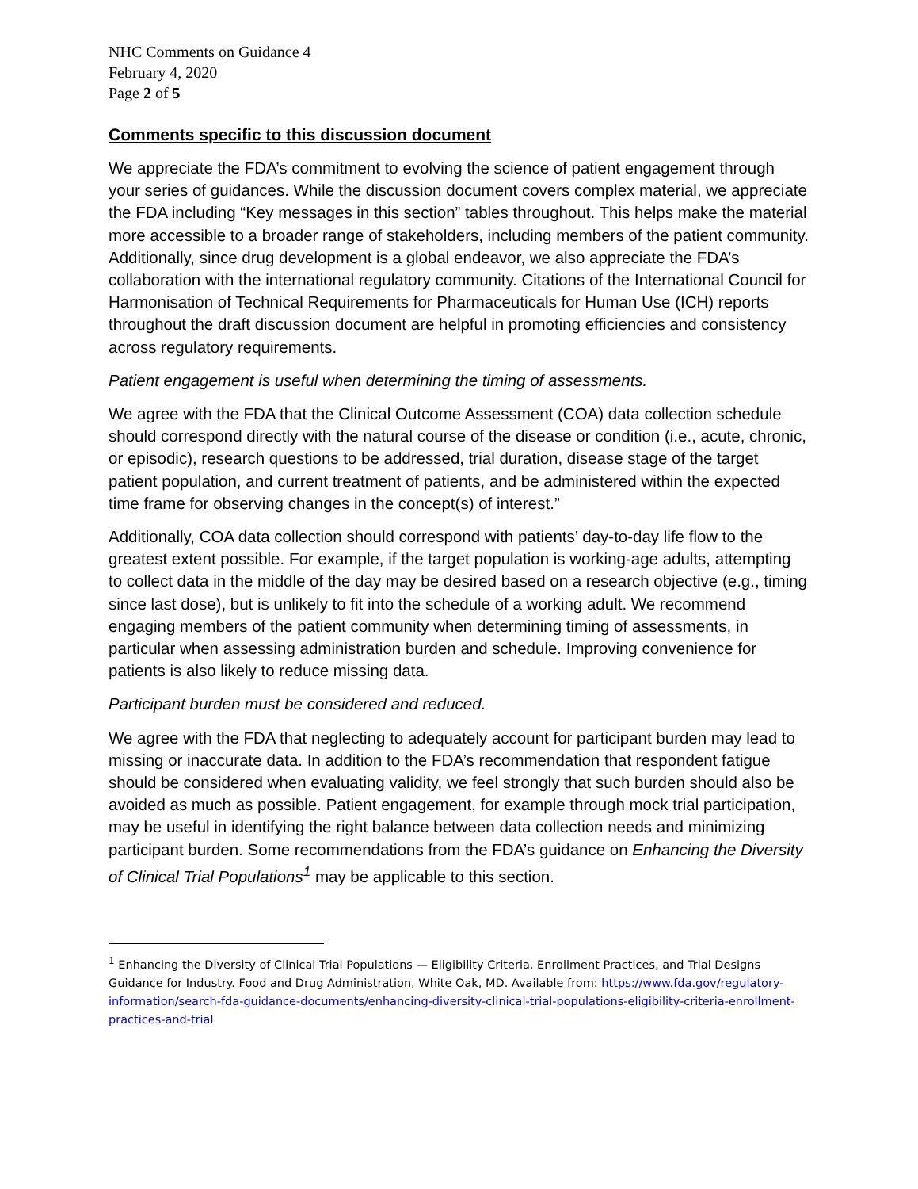NHC Comments on Guidance 4
February 4, 2020
Page 2 of 5
Comments specific to this discussion document
We appreciate the FDA’s commitment to evolving the science of patient engagement through your series of guidances. While the discussion document covers complex material, we appreciate the FDA including “Key messages in this section” tables throughout. This helps make the material more accessible to a broader range of stakeholders, including members of the patient community. Additionally, since drug development is a global endeavor, we also appreciate the FDA’s collaboration with the international regulatory community. Citations of the International Council for Harmonisation of Technical Requirements for Pharmaceuticals for Human Use (ICH) reports throughout the draft discussion document are helpful in promoting efficiencies and consistency across regulatory requirements.
Patient engagement is useful when determining the timing of assessments.
We agree with the FDA that the Clinical Outcome Assessment (COA) data collection schedule should correspond directly with the natural course of the disease or condition (i.e., acute, chronic, or episodic), research questions to be addressed, trial duration, disease stage of the target patient population, and current treatment of patients, and be administered within the expected time frame for observing changes in the concept(s) of interest.”
Additionally, COA data collection should correspond with patients’ day-to-day life flow to the greatest extent possible. For example, if the target population is working-age adults, attempting to collect data in the middle of the day may be desired based on a research objective (e.g., timing since last dose), but is unlikely to fit into the schedule of a working adult. We recommend engaging members of the patient community when determining timing of assessments, in particular when assessing administration burden and schedule. Improving convenience for patients is also likely to reduce missing data.
Participant burden must be considered and reduced.
We agree with the FDA that neglecting to adequately account for participant burden may lead to missing or inaccurate data. In addition to the FDA’s recommendation that respondent fatigue should be considered when evaluating validity, we feel strongly that such burden should also be avoided as much as possible. Patient engagement, for example through mock trial participation, may be useful in identifying the right balance between data collection needs and minimizing participant burden. Some recommendations from the FDA’s guidance on Enhancing the Diversity of Clinical Trial Populations<sup>1</sup> may be applicable to this section.
<sup>1</sup> Enhancing the Diversity of Clinical Trial Populations — Eligibility Criteria, Enrollment Practices, and Trial Designs Guidance for Industry. Food and Drug Administration, White Oak, MD. Available from: https://www.fda.gov/regulatory-information/search-fda-guidance-documents/enhancing-diversity-clinical-trial-populations-eligibility-criteria-enrollment-practices-and-trial